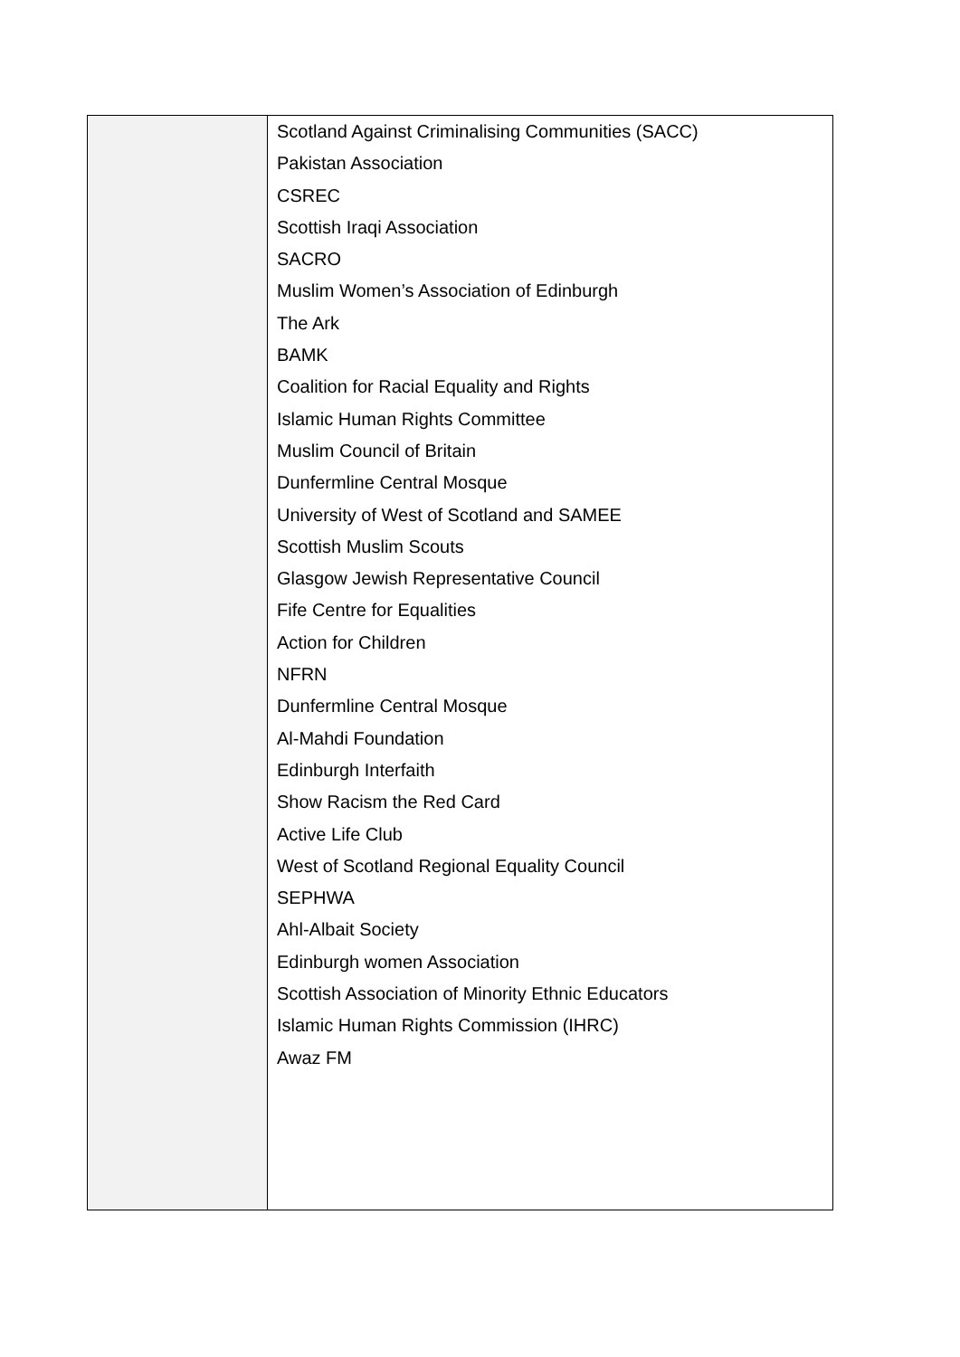| | Scotland Against Criminalising Communities (SACC) Pakistan Association CSREC Scottish Iraqi Association SACRO Muslim Women’s Association of Edinburgh The Ark BAMK Coalition for Racial Equality and Rights Islamic Human Rights Committee Muslim Council of Britain Dunfermline Central Mosque University of West of Scotland and SAMEE Scottish Muslim Scouts Glasgow Jewish Representative Council Fife Centre for Equalities Action for Children NFRN Dunfermline Central Mosque Al-Mahdi Foundation Edinburgh Interfaith Show Racism the Red Card Active Life Club West of Scotland Regional Equality Council SEPHWA Ahl-Albait Society Edinburgh women Association Scottish Association of Minority Ethnic Educators Islamic Human Rights Commission (IHRC) Awaz FM |